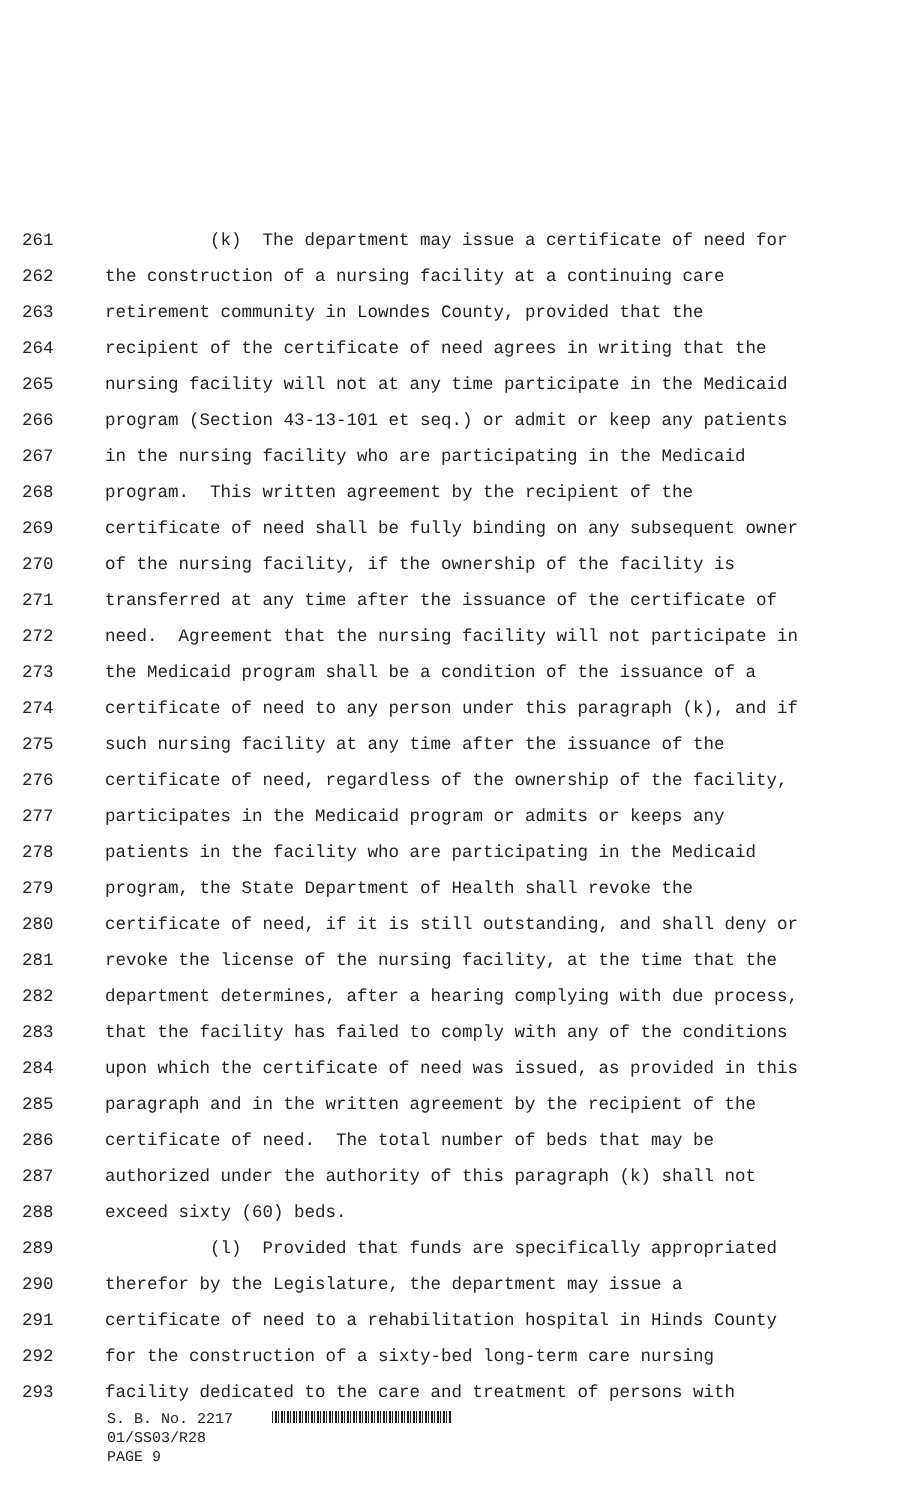261 (k) The department may issue a certificate of need for
262 the construction of a nursing facility at a continuing care
263 retirement community in Lowndes County, provided that the
264 recipient of the certificate of need agrees in writing that the
265 nursing facility will not at any time participate in the Medicaid
266 program (Section 43-13-101 et seq.) or admit or keep any patients
267 in the nursing facility who are participating in the Medicaid
268 program. This written agreement by the recipient of the
269 certificate of need shall be fully binding on any subsequent owner
270 of the nursing facility, if the ownership of the facility is
271 transferred at any time after the issuance of the certificate of
272 need. Agreement that the nursing facility will not participate in
273 the Medicaid program shall be a condition of the issuance of a
274 certificate of need to any person under this paragraph (k), and if
275 such nursing facility at any time after the issuance of the
276 certificate of need, regardless of the ownership of the facility,
277 participates in the Medicaid program or admits or keeps any
278 patients in the facility who are participating in the Medicaid
279 program, the State Department of Health shall revoke the
280 certificate of need, if it is still outstanding, and shall deny or
281 revoke the license of the nursing facility, at the time that the
282 department determines, after a hearing complying with due process,
283 that the facility has failed to comply with any of the conditions
284 upon which the certificate of need was issued, as provided in this
285 paragraph and in the written agreement by the recipient of the
286 certificate of need. The total number of beds that may be
287 authorized under the authority of this paragraph (k) shall not
288 exceed sixty (60) beds.
289 (l) Provided that funds are specifically appropriated
290 therefor by the Legislature, the department may issue a
291 certificate of need to a rehabilitation hospital in Hinds County
292 for the construction of a sixty-bed long-term care nursing
293 facility dedicated to the care and treatment of persons with
S. B. No. 2217
01/SS03/R28
PAGE 9